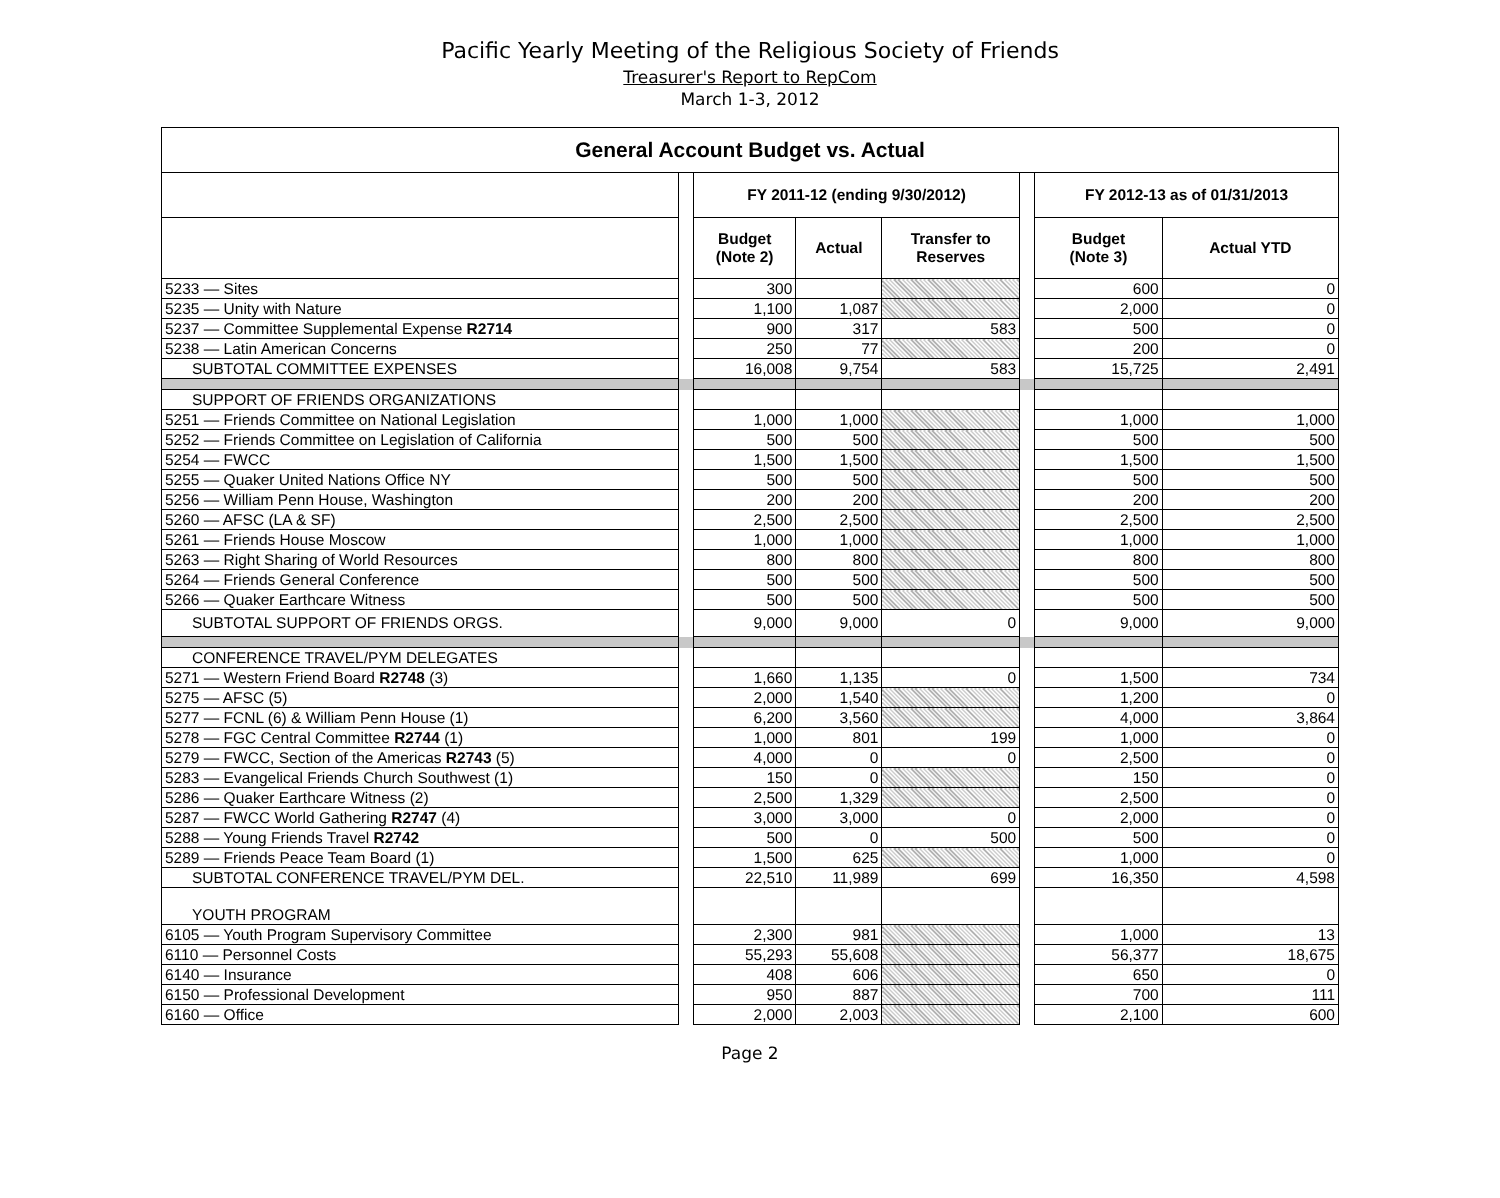Pacific Yearly Meeting of the Religious Society of Friends
Treasurer's Report to RepCom
March 1-3, 2012
| General Account Budget vs. Actual | | | | | | | |
| --- | --- | --- | --- | --- | --- | --- | --- |
| | | FY 2011-12 (ending 9/30/2012) | | | | FY 2012-13 as of 01/31/2013 | |
| | | Budget (Note 2) | Actual | Transfer to Reserves | | Budget (Note 3) | Actual YTD |
| 5233 — Sites | | 300 | | | | 600 | 0 |
| 5235 — Unity with Nature | | 1,100 | 1,087 | | | 2,000 | 0 |
| 5237 — Committee Supplemental Expense R2714 | | 900 | 317 | 583 | | 500 | 0 |
| 5238 — Latin American Concerns | | 250 | 77 | | | 200 | 0 |
| SUBTOTAL COMMITTEE EXPENSES | | 16,008 | 9,754 | 583 | | 15,725 | 2,491 |
| SUPPORT OF FRIENDS ORGANIZATIONS | | | | | | | |
| 5251 — Friends Committee on National Legislation | | 1,000 | 1,000 | | | 1,000 | 1,000 |
| 5252 — Friends Committee on Legislation of California | | 500 | 500 | | | 500 | 500 |
| 5254 — FWCC | | 1,500 | 1,500 | | | 1,500 | 1,500 |
| 5255 — Quaker United Nations Office NY | | 500 | 500 | | | 500 | 500 |
| 5256 — William Penn House, Washington | | 200 | 200 | | | 200 | 200 |
| 5260 — AFSC (LA & SF) | | 2,500 | 2,500 | | | 2,500 | 2,500 |
| 5261 — Friends House Moscow | | 1,000 | 1,000 | | | 1,000 | 1,000 |
| 5263 — Right Sharing of World Resources | | 800 | 800 | | | 800 | 800 |
| 5264 — Friends General Conference | | 500 | 500 | | | 500 | 500 |
| 5266 — Quaker Earthcare Witness | | 500 | 500 | | | 500 | 500 |
| SUBTOTAL SUPPORT OF FRIENDS ORGS. | | 9,000 | 9,000 | 0 | | 9,000 | 9,000 |
| CONFERENCE TRAVEL/PYM DELEGATES | | | | | | | |
| 5271 — Western Friend Board R2748 (3) | | 1,660 | 1,135 | 0 | | 1,500 | 734 |
| 5275 — AFSC (5) | | 2,000 | 1,540 | | | 1,200 | 0 |
| 5277 — FCNL (6) & William Penn House (1) | | 6,200 | 3,560 | | | 4,000 | 3,864 |
| 5278 — FGC Central Committee R2744 (1) | | 1,000 | 801 | 199 | | 1,000 | 0 |
| 5279 — FWCC, Section of the Americas R2743 (5) | | 4,000 | 0 | 0 | | 2,500 | 0 |
| 5283 — Evangelical Friends Church Southwest (1) | | 150 | 0 | | | 150 | 0 |
| 5286 — Quaker Earthcare Witness (2) | | 2,500 | 1,329 | | | 2,500 | 0 |
| 5287 — FWCC World Gathering R2747 (4) | | 3,000 | 3,000 | 0 | | 2,000 | 0 |
| 5288 — Young Friends Travel R2742 | | 500 | 0 | 500 | | 500 | 0 |
| 5289 — Friends Peace Team Board (1) | | 1,500 | 625 | | | 1,000 | 0 |
| SUBTOTAL CONFERENCE TRAVEL/PYM DEL. | | 22,510 | 11,989 | 699 | | 16,350 | 4,598 |
| YOUTH PROGRAM | | | | | | | |
| 6105 — Youth Program Supervisory Committee | | 2,300 | 981 | | | 1,000 | 13 |
| 6110 — Personnel Costs | | 55,293 | 55,608 | | | 56,377 | 18,675 |
| 6140 — Insurance | | 408 | 606 | | | 650 | 0 |
| 6150 — Professional Development | | 950 | 887 | | | 700 | 111 |
| 6160 — Office | | 2,000 | 2,003 | | | 2,100 | 600 |
Page 2